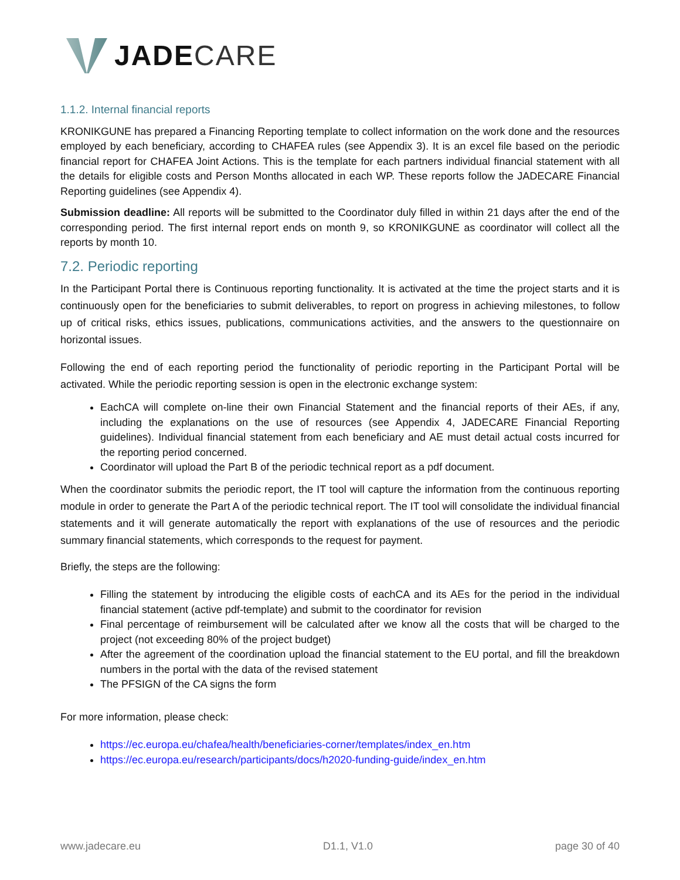JADE CARE
1.1.2. Internal financial reports
KRONIKGUNE has prepared a Financing Reporting template to collect information on the work done and the resources employed by each beneficiary, according to CHAFEA rules (see Appendix 3). It is an excel file based on the periodic financial report for CHAFEA Joint Actions. This is the template for each partners individual financial statement with all the details for eligible costs and Person Months allocated in each WP. These reports follow the JADECARE Financial Reporting guidelines (see Appendix 4).
Submission deadline: All reports will be submitted to the Coordinator duly filled in within 21 days after the end of the corresponding period. The first internal report ends on month 9, so KRONIKGUNE as coordinator will collect all the reports by month 10.
7.2. Periodic reporting
In the Participant Portal there is Continuous reporting functionality. It is activated at the time the project starts and it is continuously open for the beneficiaries to submit deliverables, to report on progress in achieving milestones, to follow up of critical risks, ethics issues, publications, communications activities, and the answers to the questionnaire on horizontal issues.
Following the end of each reporting period the functionality of periodic reporting in the Participant Portal will be activated. While the periodic reporting session is open in the electronic exchange system:
EachCA will complete on-line their own Financial Statement and the financial reports of their AEs, if any, including the explanations on the use of resources (see Appendix 4, JADECARE Financial Reporting guidelines). Individual financial statement from each beneficiary and AE must detail actual costs incurred for the reporting period concerned.
Coordinator will upload the Part B of the periodic technical report as a pdf document.
When the coordinator submits the periodic report, the IT tool will capture the information from the continuous reporting module in order to generate the Part A of the periodic technical report. The IT tool will consolidate the individual financial statements and it will generate automatically the report with explanations of the use of resources and the periodic summary financial statements, which corresponds to the request for payment.
Briefly, the steps are the following:
Filling the statement by introducing the eligible costs of eachCA and its AEs for the period in the individual financial statement (active pdf-template) and submit to the coordinator for revision
Final percentage of reimbursement will be calculated after we know all the costs that will be charged to the project (not exceeding 80% of the project budget)
After the agreement of the coordination upload the financial statement to the EU portal, and fill the breakdown numbers in the portal with the data of the revised statement
The PFSIGN of the CA signs the form
For more information, please check:
https://ec.europa.eu/chafea/health/beneficiaries-corner/templates/index_en.htm
https://ec.europa.eu/research/participants/docs/h2020-funding-guide/index_en.htm
www.jadecare.eu D1.1, V1.0 page 30 of 40